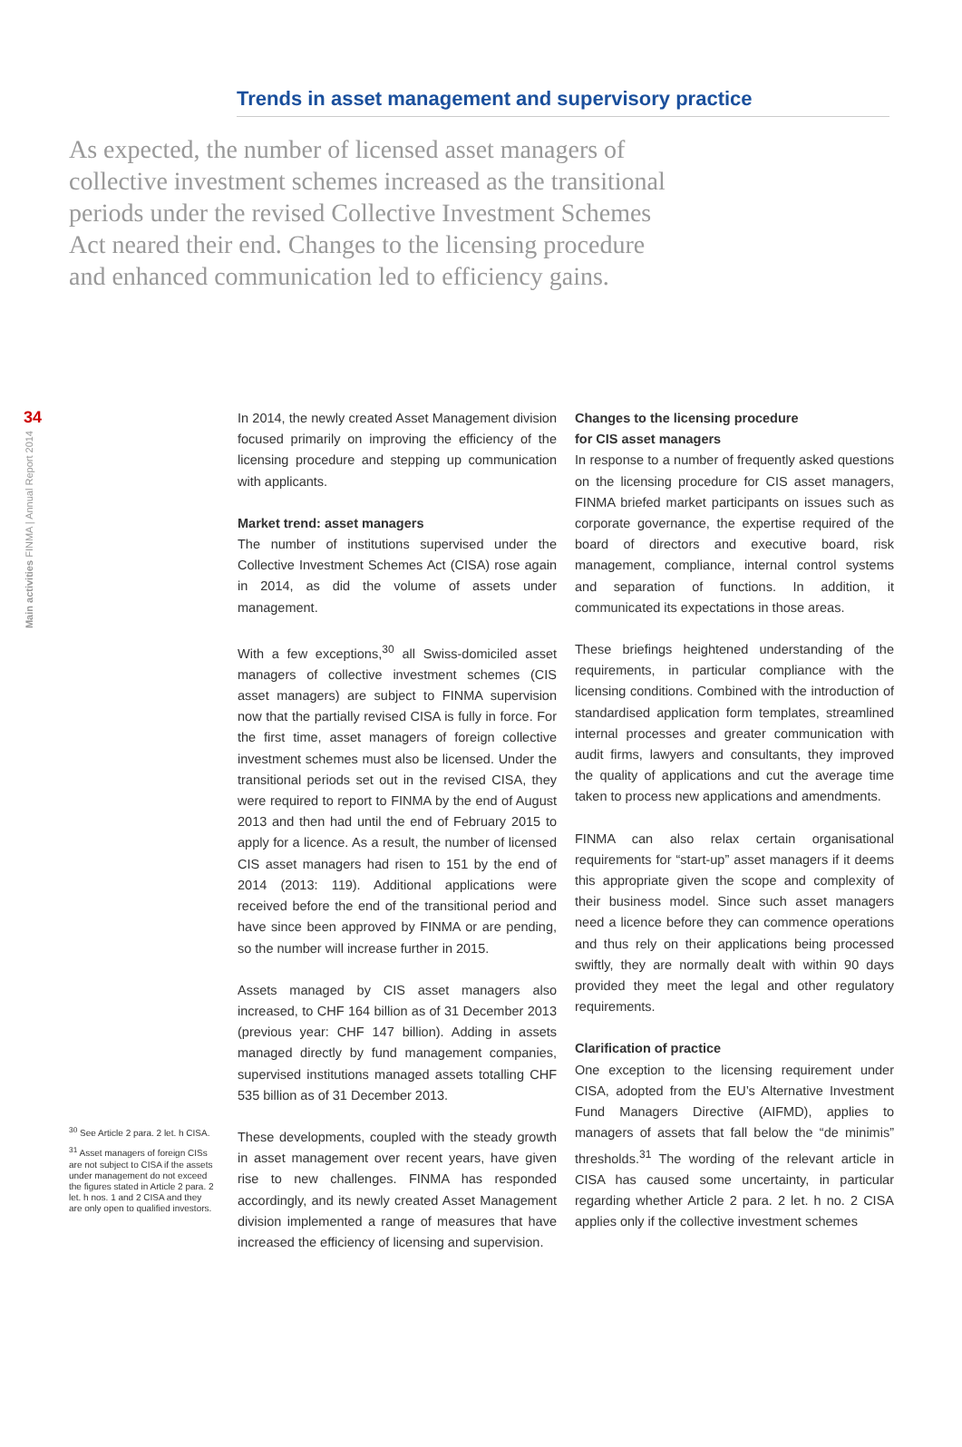Trends in asset management and supervisory practice
As expected, the number of licensed asset managers of collective investment schemes increased as the transitional periods under the revised Collective Investment Schemes Act neared their end. Changes to the licensing procedure and enhanced communication led to efficiency gains.
34
Main activities FINMA | Annual Report 2014
<sup>30</sup> See Article 2 para. 2 let. h CISA.
<sup>31</sup> Asset managers of foreign CISs are not subject to CISA if the assets under management do not exceed the figures stated in Article 2 para. 2 let. h nos. 1 and 2 CISA and they are only open to qualified investors.
In 2014, the newly created Asset Management division focused primarily on improving the efficiency of the licensing procedure and stepping up communication with applicants.
Market trend: asset managers
The number of institutions supervised under the Collective Investment Schemes Act (CISA) rose again in 2014, as did the volume of assets under management.
With a few exceptions,<sup>30</sup> all Swiss-domiciled asset managers of collective investment schemes (CIS asset managers) are subject to FINMA supervision now that the partially revised CISA is fully in force. For the first time, asset managers of foreign collective investment schemes must also be licensed. Under the transitional periods set out in the revised CISA, they were required to report to FINMA by the end of August 2013 and then had until the end of February 2015 to apply for a licence. As a result, the number of licensed CIS asset managers had risen to 151 by the end of 2014 (2013: 119). Additional applications were received before the end of the transitional period and have since been approved by FINMA or are pending, so the number will increase further in 2015.
Assets managed by CIS asset managers also increased, to CHF 164 billion as of 31 December 2013 (previous year: CHF 147 billion). Adding in assets managed directly by fund management companies, supervised institutions managed assets totalling CHF 535 billion as of 31 December 2013.
These developments, coupled with the steady growth in asset management over recent years, have given rise to new challenges. FINMA has responded accordingly, and its newly created Asset Management division implemented a range of measures that have increased the efficiency of licensing and supervision.
Changes to the licensing procedure
for CIS asset managers
In response to a number of frequently asked questions on the licensing procedure for CIS asset managers, FINMA briefed market participants on issues such as corporate governance, the expertise required of the board of directors and executive board, risk management, compliance, internal control systems and separation of functions. In addition, it communicated its expectations in those areas.
These briefings heightened understanding of the requirements, in particular compliance with the licensing conditions. Combined with the introduction of standardised application form templates, streamlined internal processes and greater communication with audit firms, lawyers and consultants, they improved the quality of applications and cut the average time taken to process new applications and amendments.
FINMA can also relax certain organisational requirements for “start-up” asset managers if it deems this appropriate given the scope and complexity of their business model. Since such asset managers need a licence before they can commence operations and thus rely on their applications being processed swiftly, they are normally dealt with within 90 days provided they meet the legal and other regulatory requirements.
Clarification of practice
One exception to the licensing requirement under CISA, adopted from the EU’s Alternative Investment Fund Managers Directive (AIFMD), applies to managers of assets that fall below the “de minimis” thresholds.<sup>31</sup> The wording of the relevant article in CISA has caused some uncertainty, in particular regarding whether Article 2 para. 2 let. h no. 2 CISA applies only if the collective investment schemes